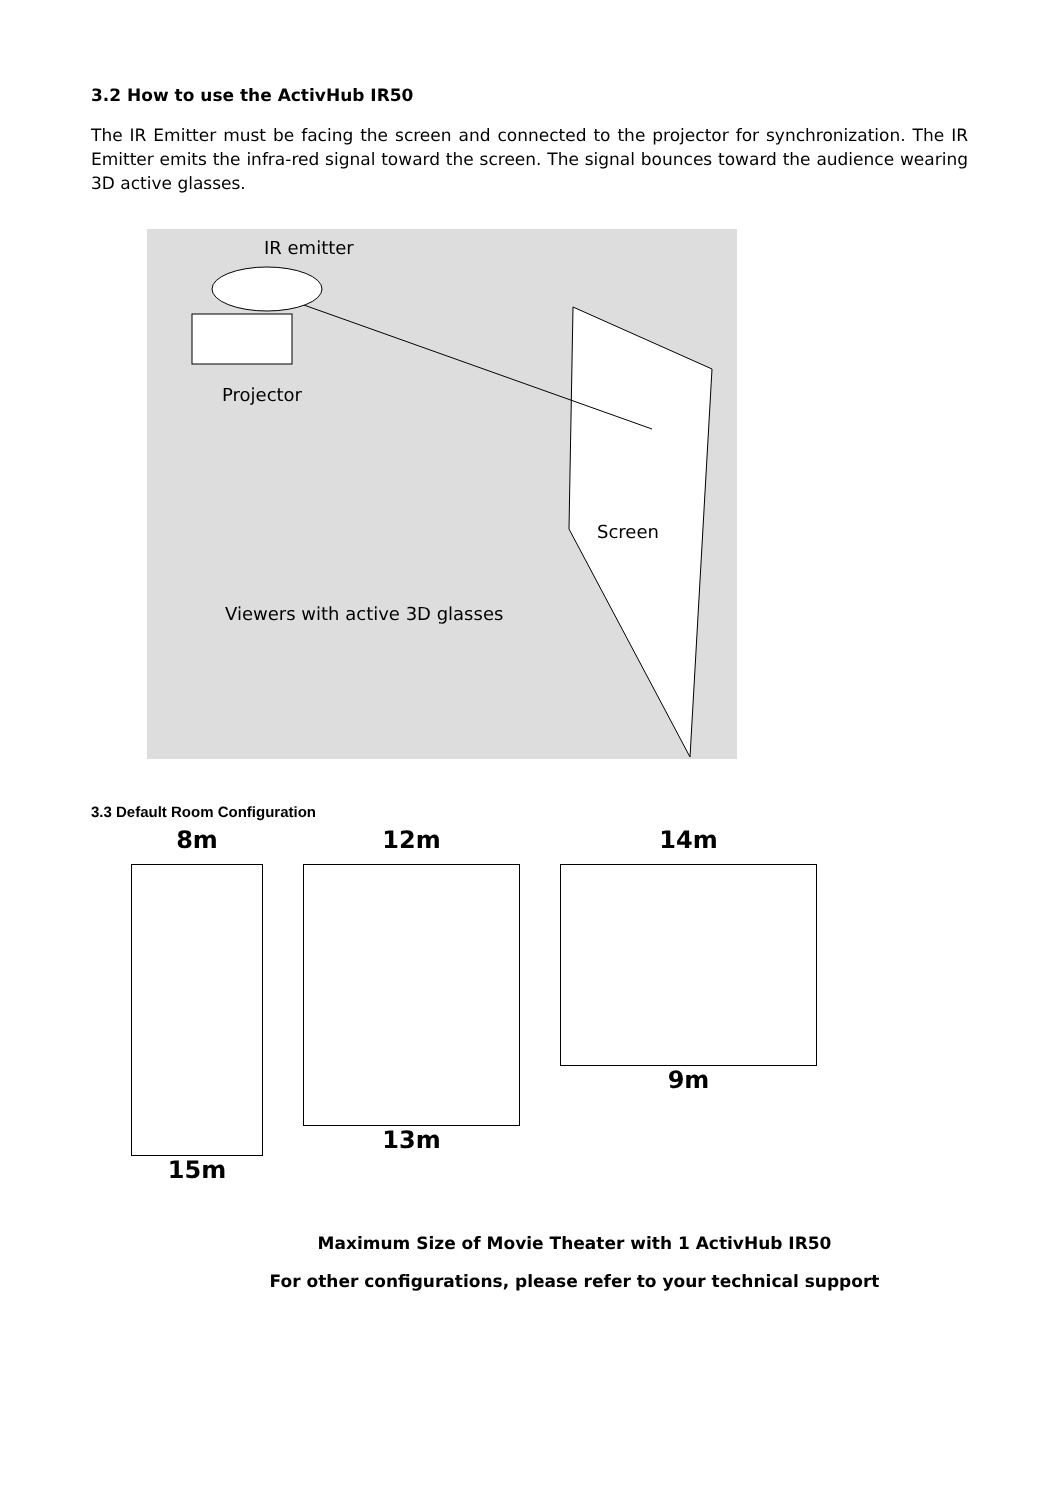3.2 How to use the ActivHub IR50
The IR Emitter must be facing the screen and connected to the projector for synchronization. The IR Emitter emits the infra-red signal toward the screen. The signal bounces toward the audience wearing 3D active glasses.
IR emitter
Projector
Screen
Viewers with active 3D glasses
3.3 Default Room Configuration
8m
15m
12m
13m
14m
9m
Maximum Size of Movie Theater with 1 ActivHub IR50
For other configurations, please refer to your technical support